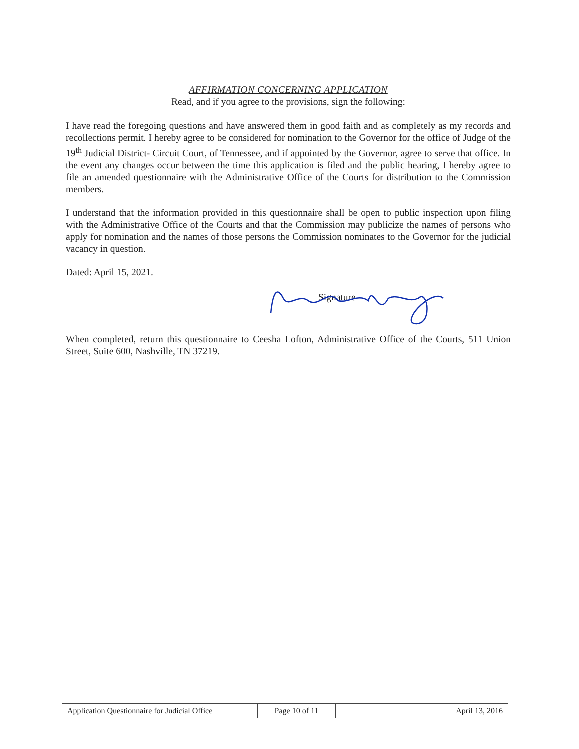AFFIRMATION CONCERNING APPLICATION
Read, and if you agree to the provisions, sign the following:
I have read the foregoing questions and have answered them in good faith and as completely as my records and recollections permit. I hereby agree to be considered for nomination to the Governor for the office of Judge of the 19<sup>th</sup> Judicial District- Circuit Court, of Tennessee, and if appointed by the Governor, agree to serve that office. In the event any changes occur between the time this application is filed and the public hearing, I hereby agree to file an amended questionnaire with the Administrative Office of the Courts for distribution to the Commission members.
I understand that the information provided in this questionnaire shall be open to public inspection upon filing with the Administrative Office of the Courts and that the Commission may publicize the names of persons who apply for nomination and the names of those persons the Commission nominates to the Governor for the judicial vacancy in question.
Dated: April 15, 2021.
Signature
When completed, return this questionnaire to Ceesha Lofton, Administrative Office of the Courts, 511 Union Street, Suite 600, Nashville, TN 37219.
| Application Questionnaire for Judicial Office | Page 10 of 11 | April 13, 2016 |